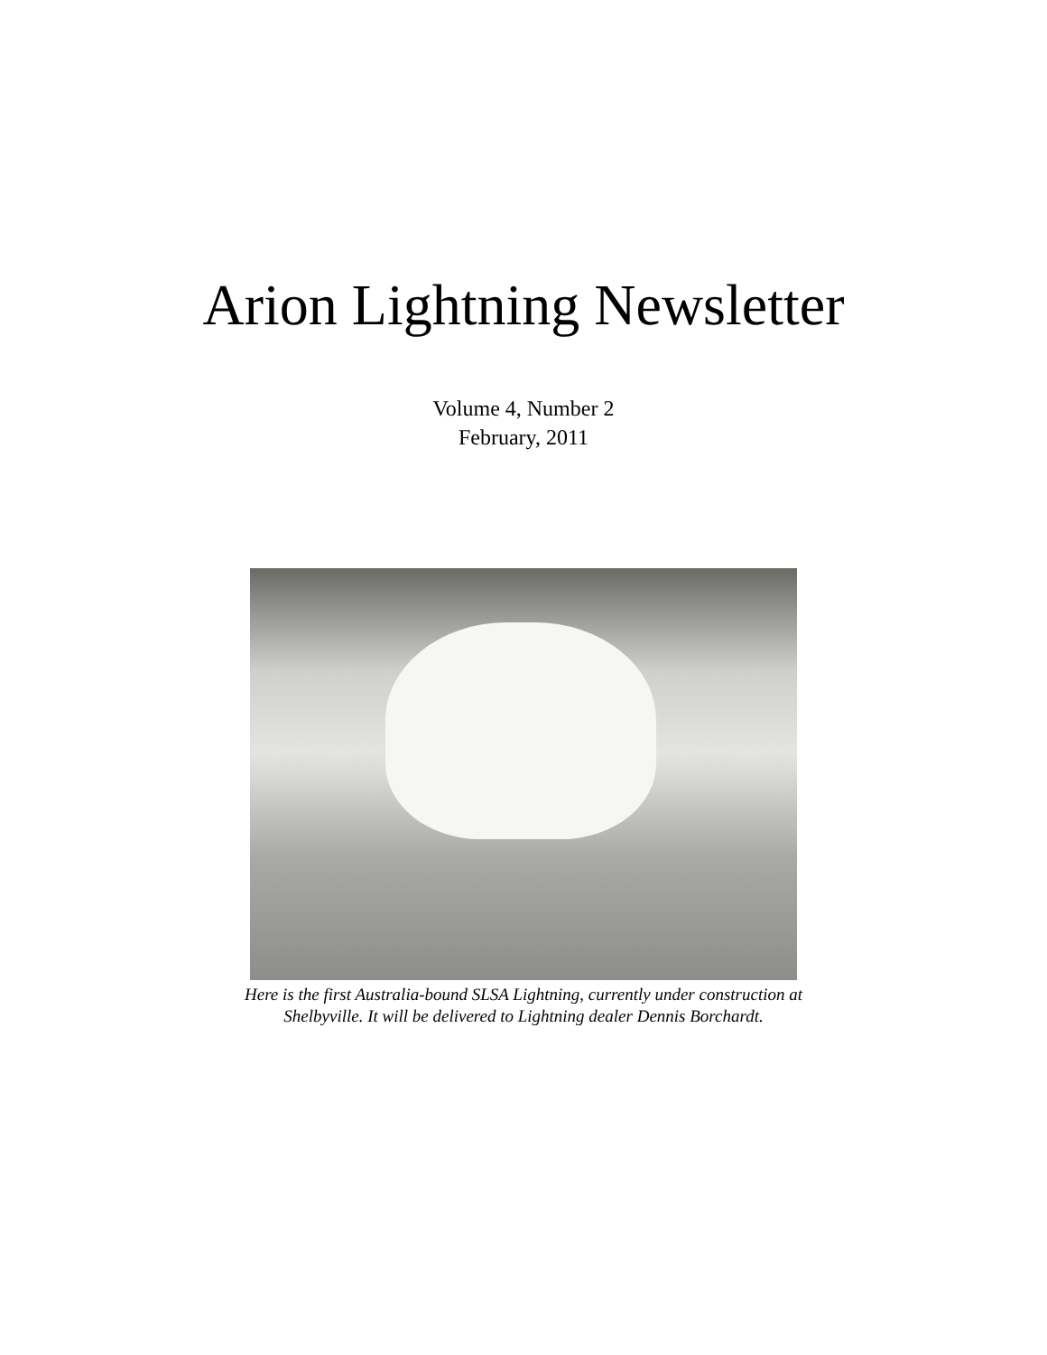Arion Lightning Newsletter
Volume 4, Number 2
February, 2011
Here is the first Australia-bound SLSA Lightning, currently under construction at Shelbyville. It will be delivered to Lightning dealer Dennis Borchardt.